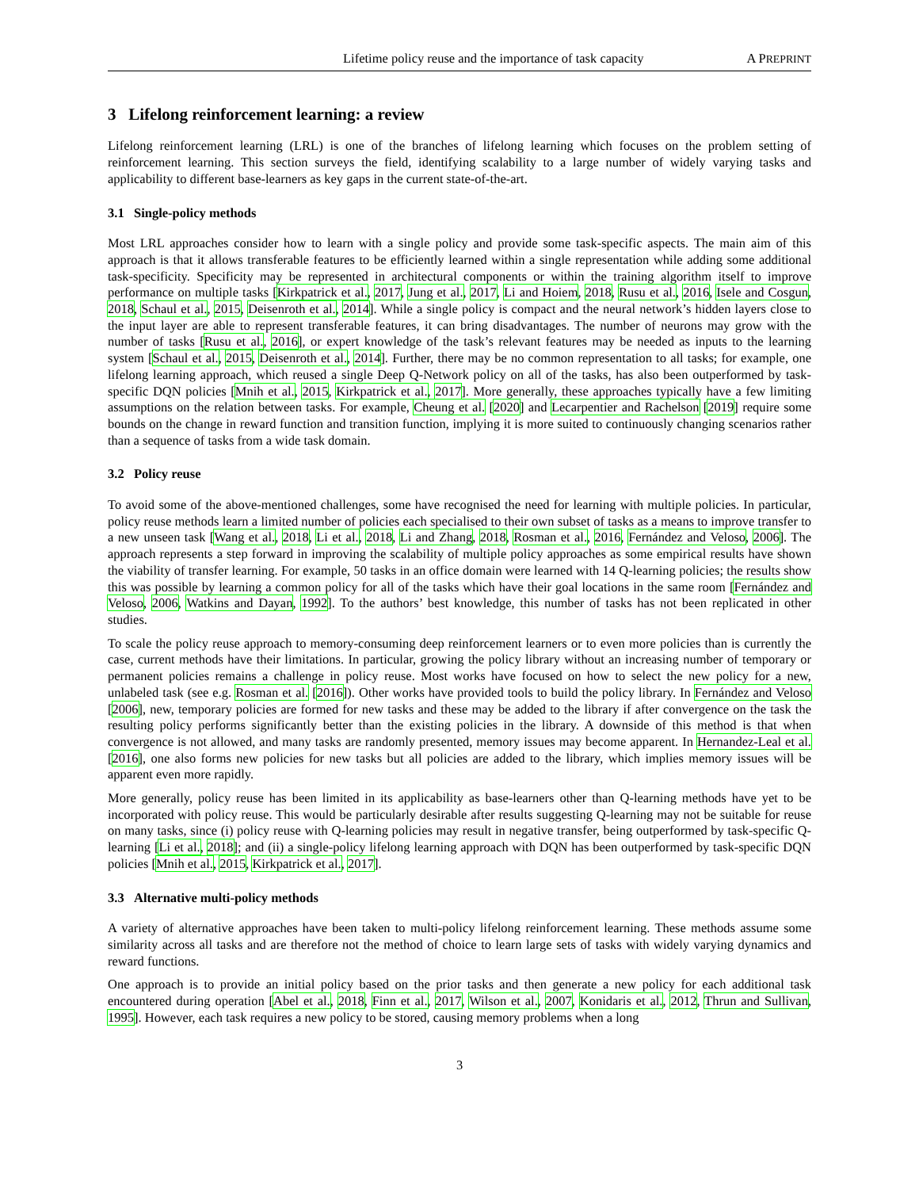Lifetime policy reuse and the importance of task capacity A PREPRINT
3 Lifelong reinforcement learning: a review
Lifelong reinforcement learning (LRL) is one of the branches of lifelong learning which focuses on the problem setting of reinforcement learning. This section surveys the field, identifying scalability to a large number of widely varying tasks and applicability to different base-learners as key gaps in the current state-of-the-art.
3.1 Single-policy methods
Most LRL approaches consider how to learn with a single policy and provide some task-specific aspects. The main aim of this approach is that it allows transferable features to be efficiently learned within a single representation while adding some additional task-specificity. Specificity may be represented in architectural components or within the training algorithm itself to improve performance on multiple tasks [Kirkpatrick et al., 2017, Jung et al., 2017, Li and Hoiem, 2018, Rusu et al., 2016, Isele and Cosgun, 2018, Schaul et al., 2015, Deisenroth et al., 2014]. While a single policy is compact and the neural network’s hidden layers close to the input layer are able to represent transferable features, it can bring disadvantages. The number of neurons may grow with the number of tasks [Rusu et al., 2016], or expert knowledge of the task’s relevant features may be needed as inputs to the learning system [Schaul et al., 2015, Deisenroth et al., 2014]. Further, there may be no common representation to all tasks; for example, one lifelong learning approach, which reused a single Deep Q-Network policy on all of the tasks, has also been outperformed by task-specific DQN policies [Mnih et al., 2015, Kirkpatrick et al., 2017]. More generally, these approaches typically have a few limiting assumptions on the relation between tasks. For example, Cheung et al. [2020] and Lecarpentier and Rachelson [2019] require some bounds on the change in reward function and transition function, implying it is more suited to continuously changing scenarios rather than a sequence of tasks from a wide task domain.
3.2 Policy reuse
To avoid some of the above-mentioned challenges, some have recognised the need for learning with multiple policies. In particular, policy reuse methods learn a limited number of policies each specialised to their own subset of tasks as a means to improve transfer to a new unseen task [Wang et al., 2018, Li et al., 2018, Li and Zhang, 2018, Rosman et al., 2016, Fernández and Veloso, 2006]. The approach represents a step forward in improving the scalability of multiple policy approaches as some empirical results have shown the viability of transfer learning. For example, 50 tasks in an office domain were learned with 14 Q-learning policies; the results show this was possible by learning a common policy for all of the tasks which have their goal locations in the same room [Fernández and Veloso, 2006, Watkins and Dayan, 1992]. To the authors’ best knowledge, this number of tasks has not been replicated in other studies.
To scale the policy reuse approach to memory-consuming deep reinforcement learners or to even more policies than is currently the case, current methods have their limitations. In particular, growing the policy library without an increasing number of temporary or permanent policies remains a challenge in policy reuse. Most works have focused on how to select the new policy for a new, unlabeled task (see e.g. Rosman et al. [2016]). Other works have provided tools to build the policy library. In Fernández and Veloso [2006], new, temporary policies are formed for new tasks and these may be added to the library if after convergence on the task the resulting policy performs significantly better than the existing policies in the library. A downside of this method is that when convergence is not allowed, and many tasks are randomly presented, memory issues may become apparent. In Hernandez-Leal et al. [2016], one also forms new policies for new tasks but all policies are added to the library, which implies memory issues will be apparent even more rapidly.
More generally, policy reuse has been limited in its applicability as base-learners other than Q-learning methods have yet to be incorporated with policy reuse. This would be particularly desirable after results suggesting Q-learning may not be suitable for reuse on many tasks, since (i) policy reuse with Q-learning policies may result in negative transfer, being outperformed by task-specific Q-learning [Li et al., 2018]; and (ii) a single-policy lifelong learning approach with DQN has been outperformed by task-specific DQN policies [Mnih et al., 2015, Kirkpatrick et al., 2017].
3.3 Alternative multi-policy methods
A variety of alternative approaches have been taken to multi-policy lifelong reinforcement learning. These methods assume some similarity across all tasks and are therefore not the method of choice to learn large sets of tasks with widely varying dynamics and reward functions.
One approach is to provide an initial policy based on the prior tasks and then generate a new policy for each additional task encountered during operation [Abel et al., 2018, Finn et al., 2017, Wilson et al., 2007, Konidaris et al., 2012, Thrun and Sullivan, 1995]. However, each task requires a new policy to be stored, causing memory problems when a long
3